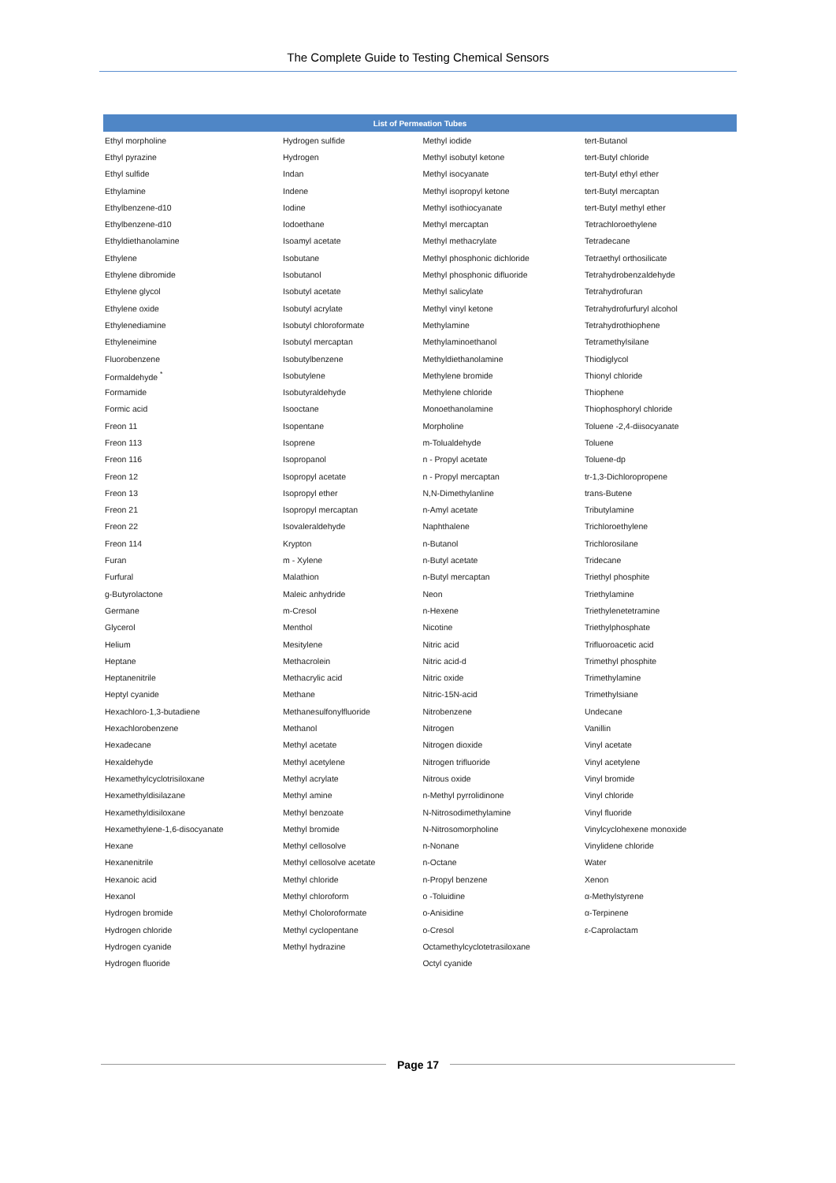The Complete Guide to Testing Chemical Sensors
| List of Permeation Tubes | | | |
| --- | --- | --- | --- |
| Ethyl morpholine | Hydrogen sulfide | Methyl iodide | tert-Butanol |
| Ethyl pyrazine | Hydrogen | Methyl isobutyl ketone | tert-Butyl chloride |
| Ethyl sulfide | Indan | Methyl isocyanate | tert-Butyl ethyl ether |
| Ethylamine | Indene | Methyl isopropyl ketone | tert-Butyl mercaptan |
| Ethylbenzene-d10 | Iodine | Methyl isothiocyanate | tert-Butyl methyl ether |
| Ethylbenzene-d10 | Iodoethane | Methyl mercaptan | Tetrachloroethylene |
| Ethyldiethanolamine | Isoamyl acetate | Methyl methacrylate | Tetradecane |
| Ethylene | Isobutane | Methyl phosphonic dichloride | Tetraethyl orthosilicate |
| Ethylene dibromide | Isobutanol | Methyl phosphonic difluoride | Tetrahydrobenzaldehyde |
| Ethylene glycol | Isobutyl acetate | Methyl salicylate | Tetrahydrofuran |
| Ethylene oxide | Isobutyl acrylate | Methyl vinyl ketone | Tetrahydrofurfuryl alcohol |
| Ethylenediamine | Isobutyl chloroformate | Methylamine | Tetrahydrothiophene |
| Ethyleneimine | Isobutyl mercaptan | Methylaminoethanol | Tetramethylsilane |
| Fluorobenzene | Isobutylbenzene | Methyldiethanolamine | Thiodiglycol |
| Formaldehyde <sup>*</sup> | Isobutylene | Methylene bromide | Thionyl chloride |
| Formamide | Isobutyraldehyde | Methylene chloride | Thiophene |
| Formic acid | Isooctane | Monoethanolamine | Thiophosphoryl chloride |
| Freon 11 | Isopentane | Morpholine | Toluene -2,4-diisocyanate |
| Freon 113 | Isoprene | m-Tolualdehyde | Toluene |
| Freon 116 | Isopropanol | n - Propyl acetate | Toluene-dp |
| Freon 12 | Isopropyl acetate | n - Propyl mercaptan | tr-1,3-Dichloropropene |
| Freon 13 | Isopropyl ether | N,N-Dimethylanline | trans-Butene |
| Freon 21 | Isopropyl mercaptan | n-Amyl acetate | Tributylamine |
| Freon 22 | Isovaleraldehyde | Naphthalene | Trichloroethylene |
| Freon 114 | Krypton | n-Butanol | Trichlorosilane |
| Furan | m - Xylene | n-Butyl acetate | Tridecane |
| Furfural | Malathion | n-Butyl mercaptan | Triethyl phosphite |
| g-Butyrolactone | Maleic anhydride | Neon | Triethylamine |
| Germane | m-Cresol | n-Hexene | Triethylenetetramine |
| Glycerol | Menthol | Nicotine | Triethylphosphate |
| Helium | Mesitylene | Nitric acid | Trifluoroacetic acid |
| Heptane | Methacrolein | Nitric acid-d | Trimethyl phosphite |
| Heptanenitrile | Methacrylic acid | Nitric oxide | Trimethylamine |
| Heptyl cyanide | Methane | Nitric-15N-acid | Trimethylsiane |
| Hexachloro-1,3-butadiene | Methanesulfonylfluoride | Nitrobenzene | Undecane |
| Hexachlorobenzene | Methanol | Nitrogen | Vanillin |
| Hexadecane | Methyl acetate | Nitrogen dioxide | Vinyl acetate |
| Hexaldehyde | Methyl acetylene | Nitrogen trifluoride | Vinyl acetylene |
| Hexamethylcyclotrisiloxane | Methyl acrylate | Nitrous oxide | Vinyl bromide |
| Hexamethyldisilazane | Methyl amine | n-Methyl pyrrolidinone | Vinyl chloride |
| Hexamethyldisiloxane | Methyl benzoate | N-Nitrosodimethylamine | Vinyl fluoride |
| Hexamethylene-1,6-disocyanate | Methyl bromide | N-Nitrosomorpholine | Vinylcyclohexene monoxide |
| Hexane | Methyl cellosolve | n-Nonane | Vinylidene chloride |
| Hexanenitrile | Methyl cellosolve acetate | n-Octane | Water |
| Hexanoic acid | Methyl chloride | n-Propyl benzene | Xenon |
| Hexanol | Methyl chloroform | o -Toluidine | α-Methylstyrene |
| Hydrogen bromide | Methyl Choloroformate | o-Anisidine | α-Terpinene |
| Hydrogen chloride | Methyl cyclopentane | o-Cresol | ε-Caprolactam |
| Hydrogen cyanide | Methyl hydrazine | Octamethylcyclotetrasiloxane | |
| Hydrogen fluoride | | Octyl cyanide | |
Page 17